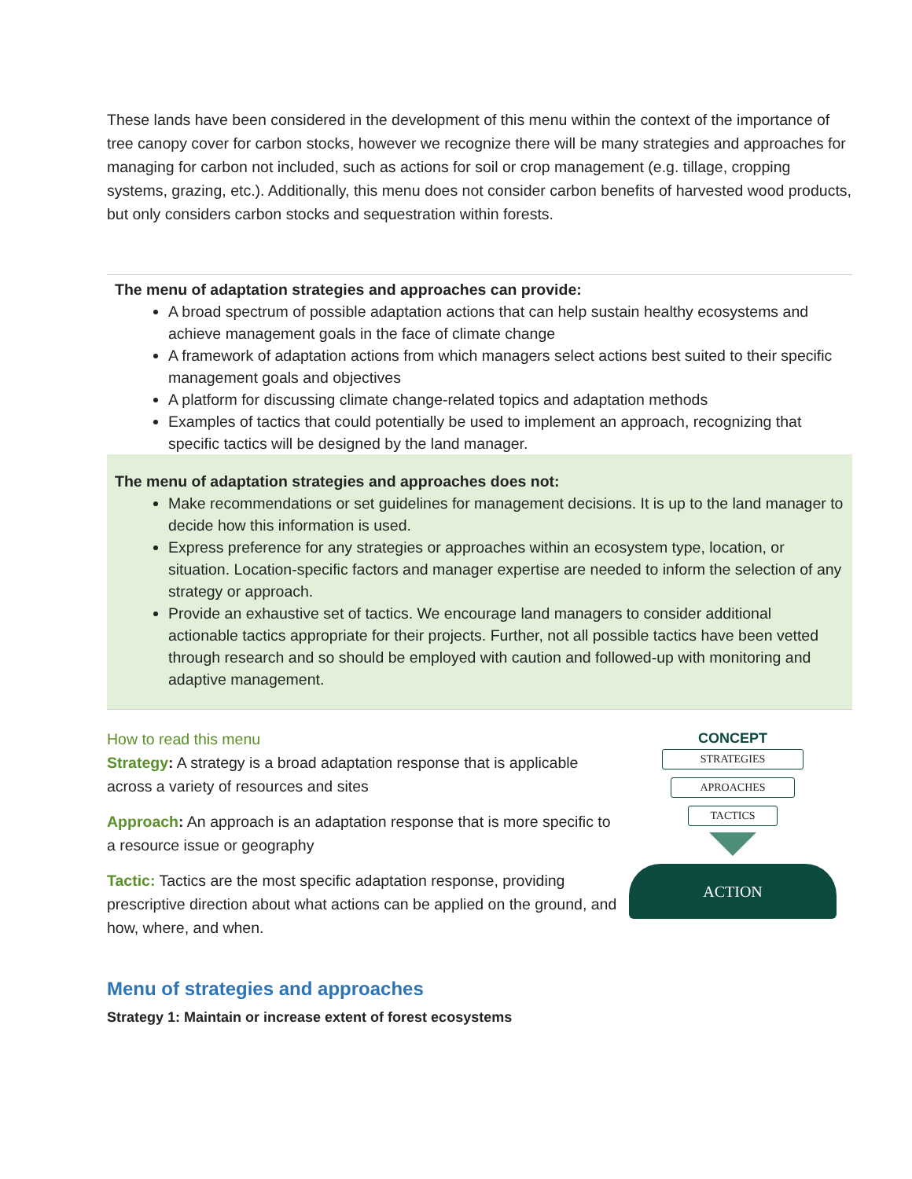These lands have been considered in the development of this menu within the context of the importance of tree canopy cover for carbon stocks, however we recognize there will be many strategies and approaches for managing for carbon not included, such as actions for soil or crop management (e.g. tillage, cropping systems, grazing, etc.). Additionally, this menu does not consider carbon benefits of harvested wood products, but only considers carbon stocks and sequestration within forests.
The menu of adaptation strategies and approaches can provide:
A broad spectrum of possible adaptation actions that can help sustain healthy ecosystems and achieve management goals in the face of climate change
A framework of adaptation actions from which managers select actions best suited to their specific management goals and objectives
A platform for discussing climate change-related topics and adaptation methods
Examples of tactics that could potentially be used to implement an approach, recognizing that specific tactics will be designed by the land manager.
The menu of adaptation strategies and approaches does not:
Make recommendations or set guidelines for management decisions. It is up to the land manager to decide how this information is used.
Express preference for any strategies or approaches within an ecosystem type, location, or situation. Location-specific factors and manager expertise are needed to inform the selection of any strategy or approach.
Provide an exhaustive set of tactics. We encourage land managers to consider additional actionable tactics appropriate for their projects. Further, not all possible tactics have been vetted through research and so should be employed with caution and followed-up with monitoring and adaptive management.
How to read this menu
Strategy: A strategy is a broad adaptation response that is applicable across a variety of resources and sites
Approach: An approach is an adaptation response that is more specific to a resource issue or geography
Tactic: Tactics are the most specific adaptation response, providing prescriptive direction about what actions can be applied on the ground, and how, where, and when.
CONCEPT
STRATEGIES
APROACHES
TACTICS
ACTION
Menu of strategies and approaches
Strategy 1: Maintain or increase extent of forest ecosystems